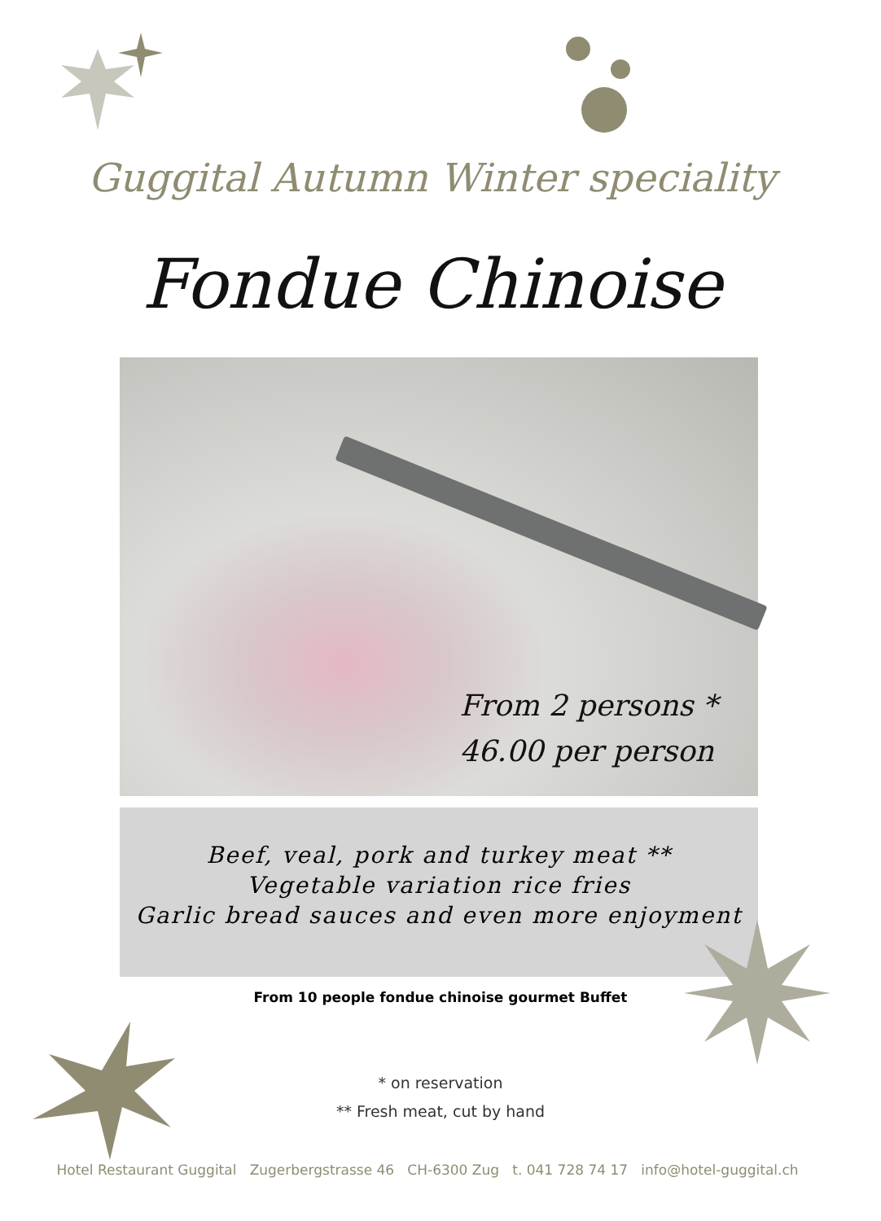Guggital Autumn Winter speciality
Fondue Chinoise
From 2 persons *
46.00 per person
Beef, veal, pork and turkey meat **
Vegetable variation rice fries
Garlic bread sauces and even more enjoyment
From 10 people fondue chinoise gourmet Buffet
* on reservation
** Fresh meat, cut by hand
Hotel Restaurant Guggital Zugerbergstrasse 46 CH-6300 Zug t. 041 728 74 17 info@hotel-guggital.ch